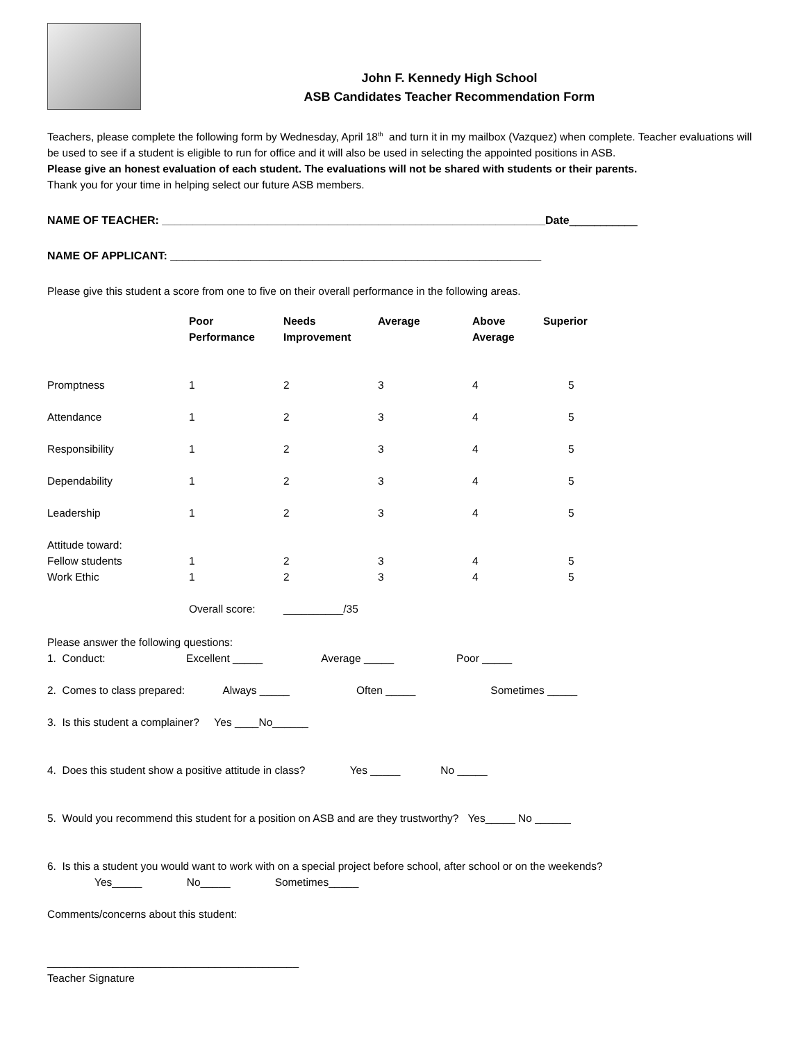John F. Kennedy High School
ASB Candidates Teacher Recommendation Form
Teachers, please complete the following form by Wednesday, April 18<sup>th</sup> and turn it in my mailbox (Vazquez) when complete. Teacher evaluations will be used to see if a student is eligible to run for office and it will also be used in selecting the appointed positions in ASB.
Please give an honest evaluation of each student. The evaluations will not be shared with students or their parents.
Thank you for your time in helping select our future ASB members.
NAME OF TEACHER: ______________________________________________________________Date___________
NAME OF APPLICANT: ____________________________________________________________
Please give this student a score from one to five on their overall performance in the following areas.
| | Poor Performance | Needs Improvement | Average | Above Average | Superior |
| Promptness | 1 | 2 | 3 | 4 | 5 |
| Attendance | 1 | 2 | 3 | 4 | 5 |
| Responsibility | 1 | 2 | 3 | 4 | 5 |
| Dependability | 1 | 2 | 3 | 4 | 5 |
| Leadership | 1 | 2 | 3 | 4 | 5 |
| Attitude toward: Fellow students | 1 | 2 | 3 | 4 | 5 |
| Work Ethic | 1 | 2 | 3 | 4 | 5 |
| | Overall score: | __________/35 | | | |
Please answer the following questions:
1. Conduct: Excellent _____ Average _____ Poor _____
2. Comes to class prepared: Always _____ Often _____ Sometimes _____
3. Is this student a complainer? Yes ____No______
4. Does this student show a positive attitude in class? Yes _____ No _____
5. Would you recommend this student for a position on ASB and are they trustworthy? Yes_____ No ______
6. Is this a student you would want to work with on a special project before school, after school or on the weekends?
Yes_____ No_____ Sometimes_____
Comments/concerns about this student:
__________________________________________
Teacher Signature